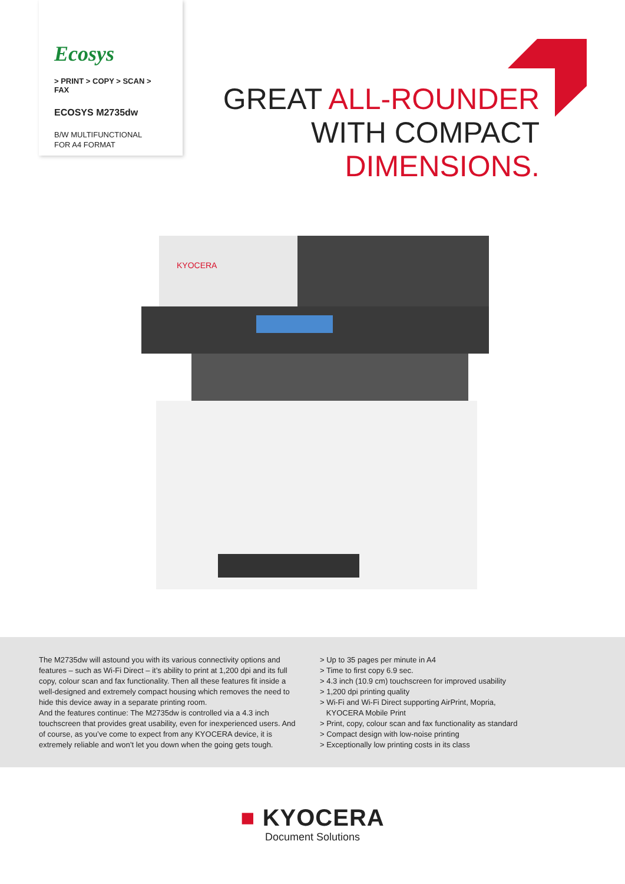Ecosys
> PRINT > COPY > SCAN > FAX
ECOSYS M2735dw
B/W MULTIFUNCTIONAL
FOR A4 FORMAT
GREAT ALL-ROUNDER
WITH COMPACT
DIMENSIONS.
KYOCERA
The M2735dw will astound you with its various connectivity options and features – such as Wi-Fi Direct – it’s ability to print at 1,200 dpi and its full copy, colour scan and fax functionality. Then all these features fit inside a well-designed and extremely compact housing which removes the need to hide this device away in a separate printing room.
And the features continue: The M2735dw is controlled via a 4.3 inch touchscreen that provides great usability, even for inexperienced users. And of course, as you’ve come to expect from any KYOCERA device, it is extremely reliable and won’t let you down when the going gets tough.
> Up to 35 pages per minute in A4
> Time to first copy 6.9 sec.
> 4.3 inch (10.9 cm) touchscreen for improved usability
> 1,200 dpi printing quality
> Wi-Fi and Wi-Fi Direct supporting AirPrint, Mopria,
KYOCERA Mobile Print
> Print, copy, colour scan and fax functionality as standard
> Compact design with low-noise printing
> Exceptionally low printing costs in its class
■ KYOCERA
Document Solutions